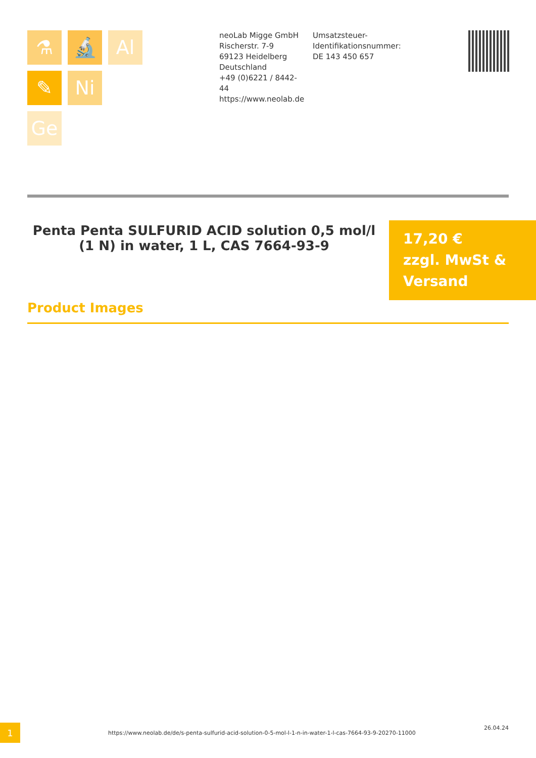⚗
🔬
Al
✎
Ni
Ge
neoLab Migge GmbH
Rischerstr. 7-9
69123 Heidelberg
Deutschland
+49 (0)6221 / 8442-44
https://www.neolab.de
Umsatzsteuer-Identifikationsnummer:
DE 143 450 657
Penta Penta SULFURID ACID solution 0,5 mol/l (1 N) in water, 1 L, CAS 7664-93-9
17,20 €
zzgl. MwSt & Versand
Product Images
1
https://www.neolab.de/de/s-penta-sulfurid-acid-solution-0-5-mol-l-1-n-in-water-1-l-cas-7664-93-9-20270-11000
26.04.24